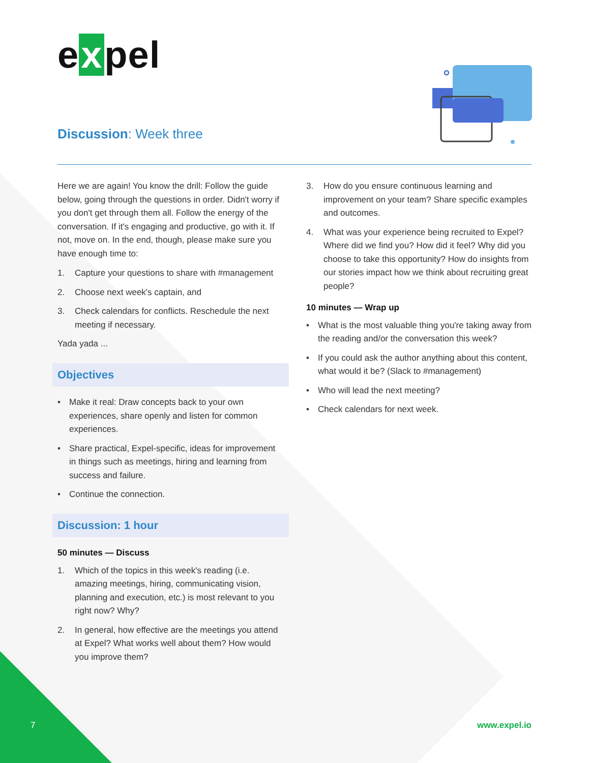e x pel
Discussion: Week three
Here we are again! You know the drill: Follow the guide below, going through the questions in order. Didn't worry if you don't get through them all. Follow the energy of the conversation. If it's engaging and productive, go with it. If not, move on. In the end, though, please make sure you have enough time to:
1. Capture your questions to share with #management
2. Choose next week's captain, and
3. Check calendars for conflicts. Reschedule the next meeting if necessary.
Yada yada ...
Objectives
• Make it real: Draw concepts back to your own experiences, share openly and listen for common experiences.
• Share practical, Expel-specific, ideas for improvement in things such as meetings, hiring and learning from success and failure.
• Continue the connection.
Discussion: 1 hour
50 minutes — Discuss
1. Which of the topics in this week's reading (i.e. amazing meetings, hiring, communicating vision, planning and execution, etc.) is most relevant to you right now? Why?
2. In general, how effective are the meetings you attend at Expel? What works well about them? How would you improve them?
3. How do you ensure continuous learning and improvement on your team? Share specific examples and outcomes.
4. What was your experience being recruited to Expel? Where did we find you? How did it feel? Why did you choose to take this opportunity? How do insights from our stories impact how we think about recruiting great people?
10 minutes — Wrap up
• What is the most valuable thing you're taking away from the reading and/or the conversation this week?
• If you could ask the author anything about this content, what would it be? (Slack to #management)
• Who will lead the next meeting?
• Check calendars for next week.
7 www.expel.io